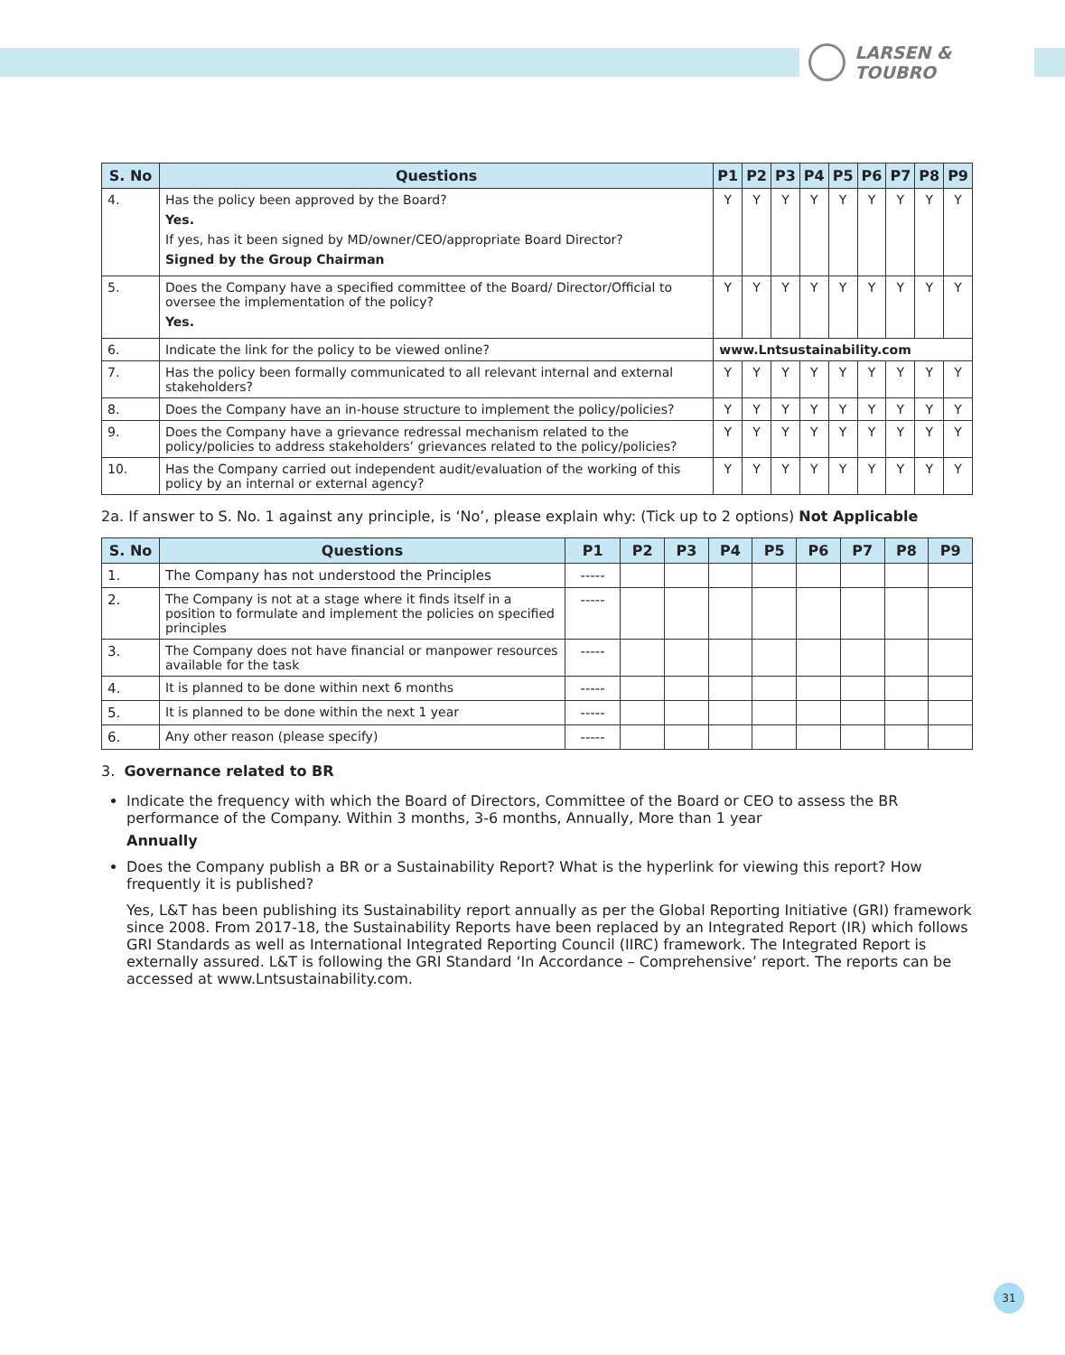LARSEN & TOUBRO
| S. No | Questions | P1 | P2 | P3 | P4 | P5 | P6 | P7 | P8 | P9 |
| --- | --- | --- | --- | --- | --- | --- | --- | --- | --- | --- |
| 4. | Has the policy been approved by the Board? Yes. If yes, has it been signed by MD/owner/CEO/appropriate Board Director? Signed by the Group Chairman | Y | Y | Y | Y | Y | Y | Y | Y | Y |
| 5. | Does the Company have a specified committee of the Board/ Director/Official to oversee the implementation of the policy? Yes. | Y | Y | Y | Y | Y | Y | Y | Y | Y |
| 6. | Indicate the link for the policy to be viewed online? | www.Lntsustainability.com | | | | | | | | |
| 7. | Has the policy been formally communicated to all relevant internal and external stakeholders? | Y | Y | Y | Y | Y | Y | Y | Y | Y |
| 8. | Does the Company have an in-house structure to implement the policy/policies? | Y | Y | Y | Y | Y | Y | Y | Y | Y |
| 9. | Does the Company have a grievance redressal mechanism related to the policy/policies to address stakeholders’ grievances related to the policy/policies? | Y | Y | Y | Y | Y | Y | Y | Y | Y |
| 10. | Has the Company carried out independent audit/evaluation of the working of this policy by an internal or external agency? | Y | Y | Y | Y | Y | Y | Y | Y | Y |
2a. If answer to S. No. 1 against any principle, is ‘No’, please explain why: (Tick up to 2 options) Not Applicable
| S. No | Questions | P1 | P2 | P3 | P4 | P5 | P6 | P7 | P8 | P9 |
| --- | --- | --- | --- | --- | --- | --- | --- | --- | --- | --- |
| 1. | The Company has not understood the Principles | ----- | | | | | | | | |
| 2. | The Company is not at a stage where it finds itself in a position to formulate and implement the policies on specified principles | ----- | | | | | | | | |
| 3. | The Company does not have financial or manpower resources available for the task | ----- | | | | | | | | |
| 4. | It is planned to be done within next 6 months | ----- | | | | | | | | |
| 5. | It is planned to be done within the next 1 year | ----- | | | | | | | | |
| 6. | Any other reason (please specify) | ----- | | | | | | | | |
3. Governance related to BR
Indicate the frequency with which the Board of Directors, Committee of the Board or CEO to assess the BR performance of the Company. Within 3 months, 3-6 months, Annually, More than 1 year
Annually
Does the Company publish a BR or a Sustainability Report? What is the hyperlink for viewing this report? How frequently it is published?
Yes, L&T has been publishing its Sustainability report annually as per the Global Reporting Initiative (GRI) framework since 2008. From 2017-18, the Sustainability Reports have been replaced by an Integrated Report (IR) which follows GRI Standards as well as International Integrated Reporting Council (IIRC) framework. The Integrated Report is externally assured. L&T is following the GRI Standard ‘In Accordance – Comprehensive’ report. The reports can be accessed at www.Lntsustainability.com.
31